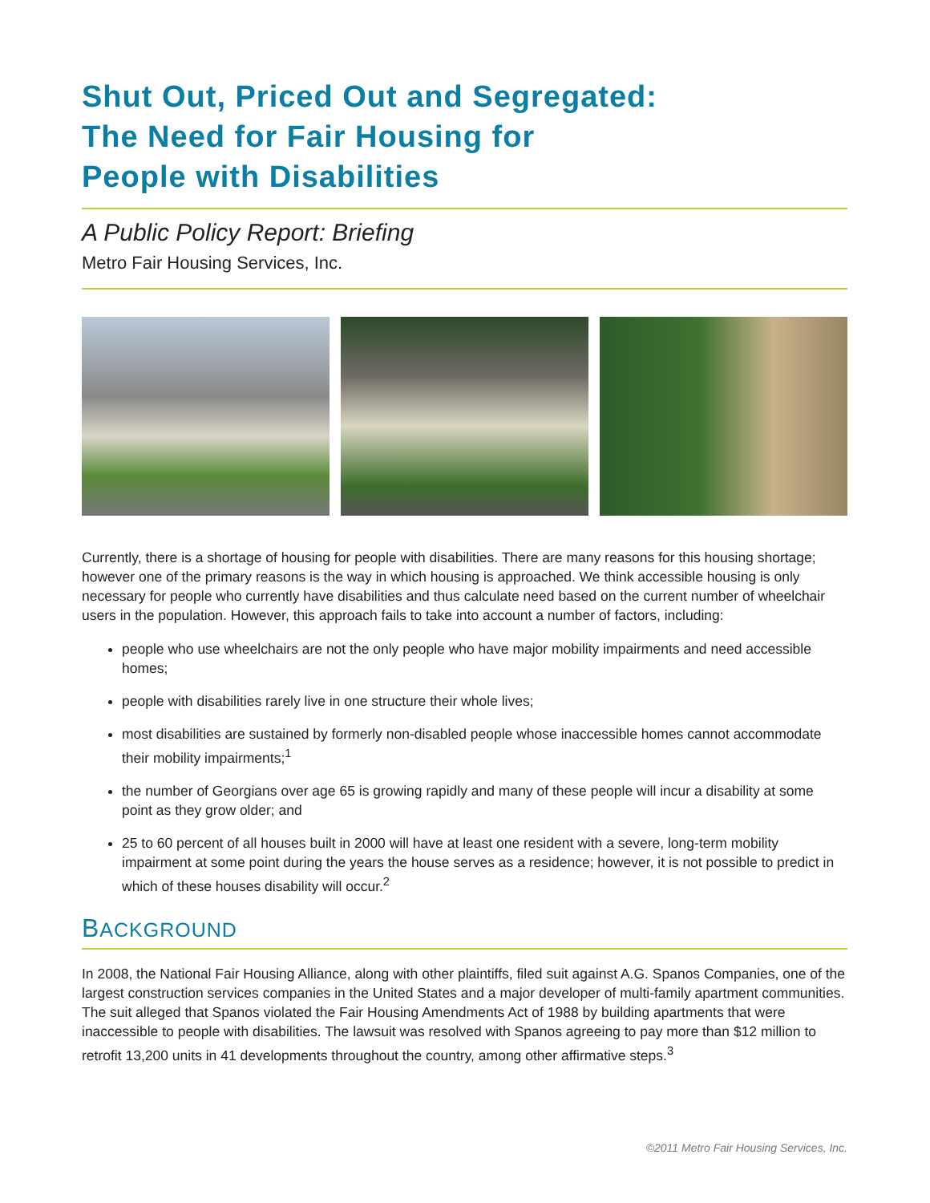Shut Out, Priced Out and Segregated:
The Need for Fair Housing for
People with Disabilities
A Public Policy Report: Briefing
Metro Fair Housing Services, Inc.
Currently, there is a shortage of housing for people with disabilities. There are many reasons for this housing shortage; however one of the primary reasons is the way in which housing is approached. We think accessible housing is only necessary for people who currently have disabilities and thus calculate need based on the current number of wheelchair users in the population. However, this approach fails to take into account a number of factors, including:
people who use wheelchairs are not the only people who have major mobility impairments and need accessible homes;
people with disabilities rarely live in one structure their whole lives;
most disabilities are sustained by formerly non-disabled people whose inaccessible homes cannot accommodate their mobility impairments;<sup>1</sup>
the number of Georgians over age 65 is growing rapidly and many of these people will incur a disability at some point as they grow older; and
25 to 60 percent of all houses built in 2000 will have at least one resident with a severe, long-term mobility impairment at some point during the years the house serves as a residence; however, it is not possible to predict in which of these houses disability will occur.<sup>2</sup>
BACKGROUND
In 2008, the National Fair Housing Alliance, along with other plaintiffs, filed suit against A.G. Spanos Companies, one of the largest construction services companies in the United States and a major developer of multi-family apartment communities. The suit alleged that Spanos violated the Fair Housing Amendments Act of 1988 by building apartments that were inaccessible to people with disabilities. The lawsuit was resolved with Spanos agreeing to pay more than $12 million to retrofit 13,200 units in 41 developments throughout the country, among other affirmative steps.<sup>3</sup>
©2011 Metro Fair Housing Services, Inc.